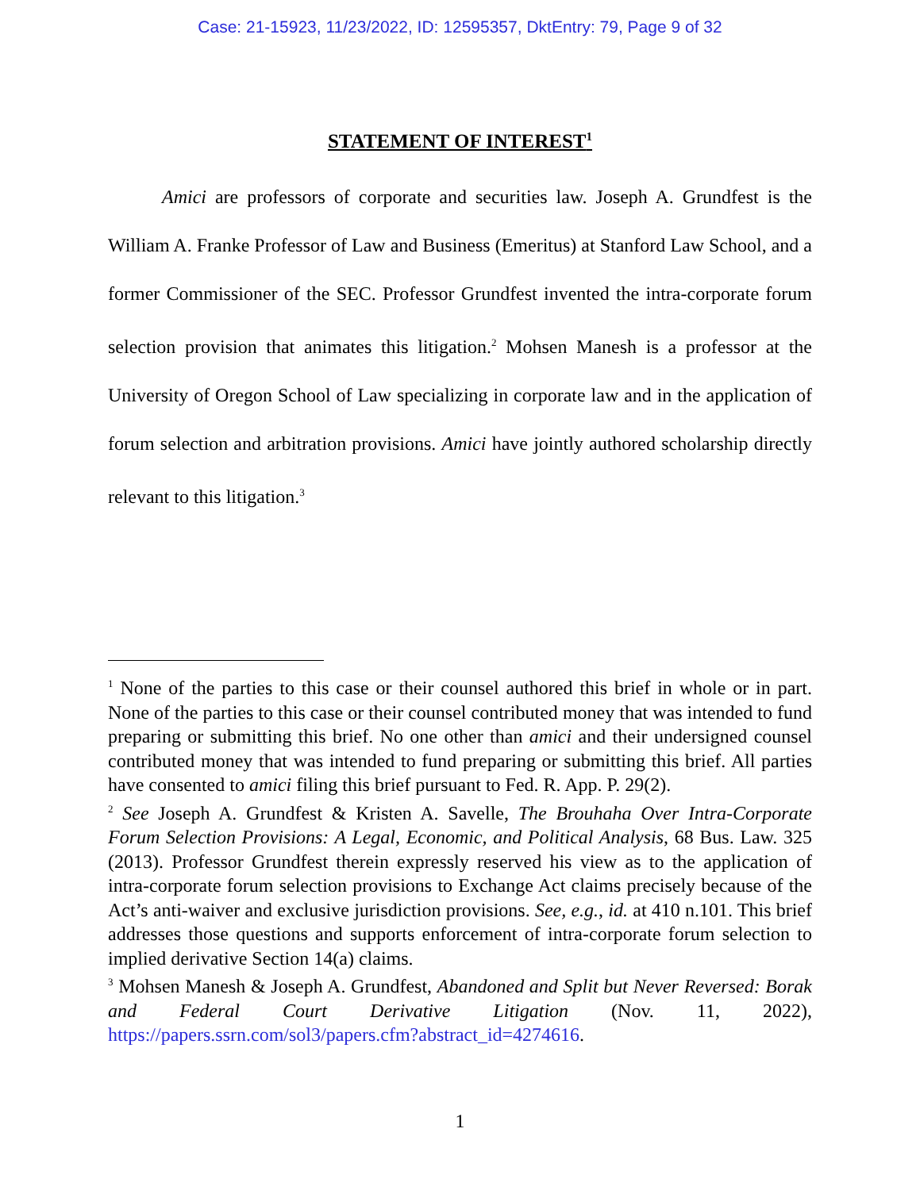Case: 21-15923, 11/23/2022, ID: 12595357, DktEntry: 79, Page 9 of 32
STATEMENT OF INTEREST<sup>1</sup>
Amici are professors of corporate and securities law. Joseph A. Grundfest is the William A. Franke Professor of Law and Business (Emeritus) at Stanford Law School, and a former Commissioner of the SEC. Professor Grundfest invented the intra-corporate forum selection provision that animates this litigation.<sup>2</sup> Mohsen Manesh is a professor at the University of Oregon School of Law specializing in corporate law and in the application of forum selection and arbitration provisions. Amici have jointly authored scholarship directly relevant to this litigation.<sup>3</sup>
<sup>1</sup> None of the parties to this case or their counsel authored this brief in whole or in part. None of the parties to this case or their counsel contributed money that was intended to fund preparing or submitting this brief. No one other than amici and their undersigned counsel contributed money that was intended to fund preparing or submitting this brief. All parties have consented to amici filing this brief pursuant to Fed. R. App. P. 29(2).
<sup>2</sup> See Joseph A. Grundfest & Kristen A. Savelle, The Brouhaha Over Intra-Corporate Forum Selection Provisions: A Legal, Economic, and Political Analysis, 68 Bus. Law. 325 (2013). Professor Grundfest therein expressly reserved his view as to the application of intra-corporate forum selection provisions to Exchange Act claims precisely because of the Act’s anti-waiver and exclusive jurisdiction provisions. See, e.g., id. at 410 n.101. This brief addresses those questions and supports enforcement of intra-corporate forum selection to implied derivative Section 14(a) claims.
<sup>3</sup> Mohsen Manesh & Joseph A. Grundfest, Abandoned and Split but Never Reversed: Borak and Federal Court Derivative Litigation (Nov. 11, 2022), https://papers.ssrn.com/sol3/papers.cfm?abstract_id=4274616.
1